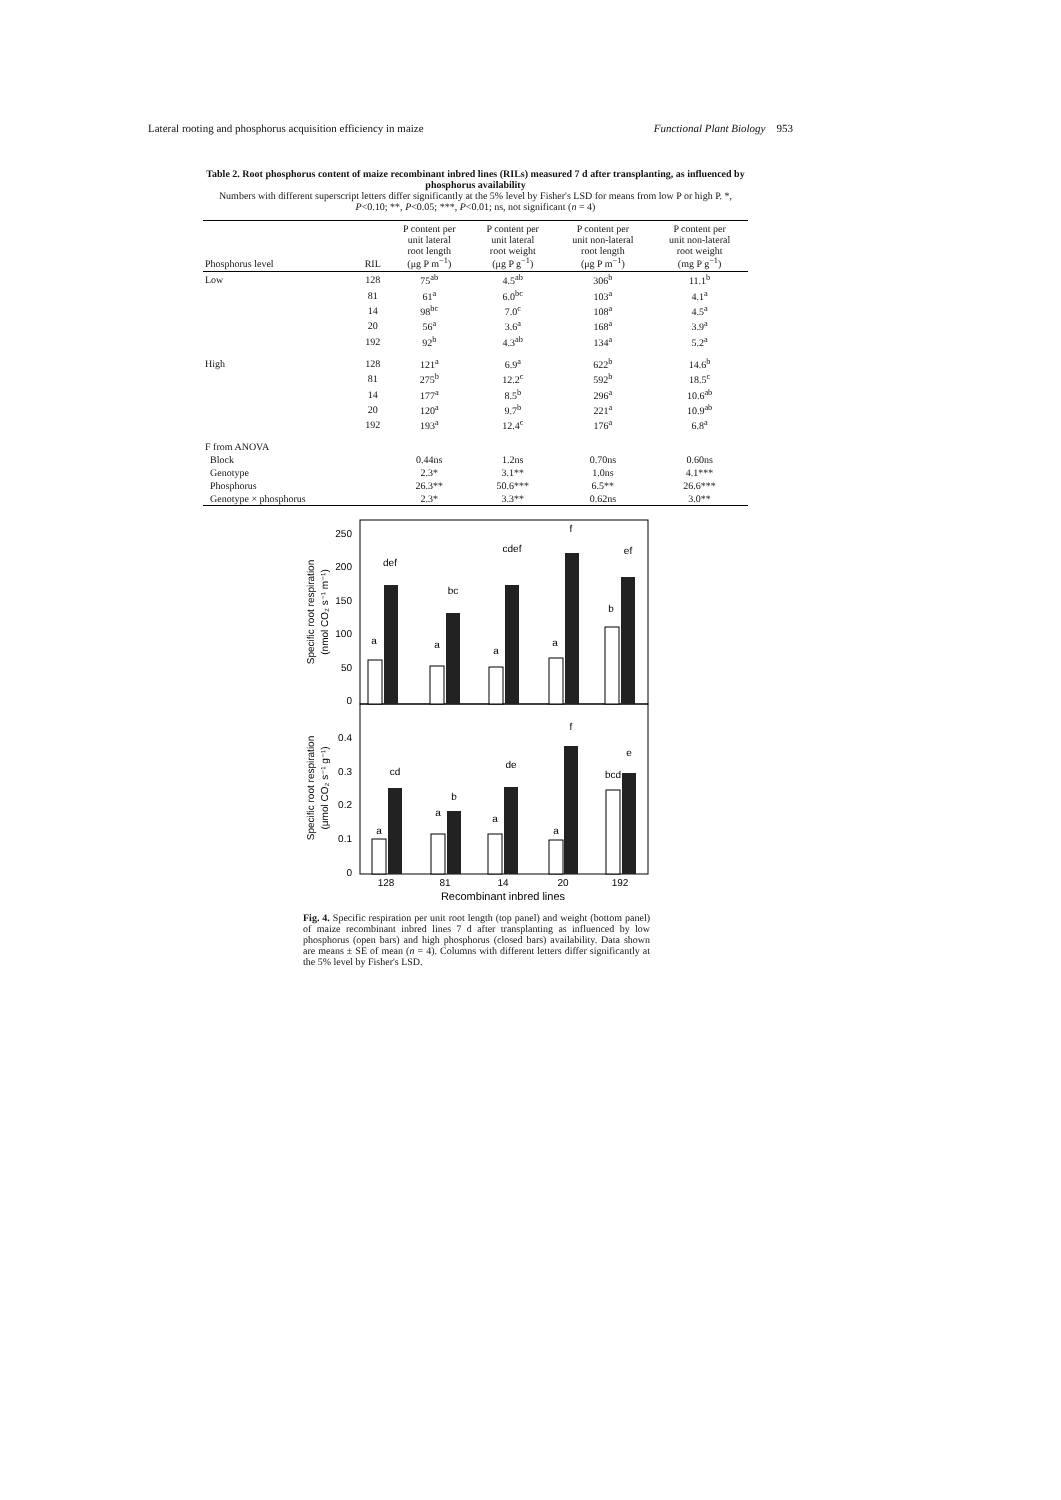Lateral rooting and phosphorus acquisition efficiency in maize Functional Plant Biology 953
Table 2. Root phosphorus content of maize recombinant inbred lines (RILs) measured 7 d after transplanting, as influenced by phosphorus availability
Numbers with different superscript letters differ significantly at the 5% level by Fisher's LSD for means from low P or high P. *, P<0.10; **, P<0.05; ***, P<0.01; ns, not significant (n = 4)
| Phosphorus level | RIL | P content per unit lateral root length (μg P m<sup>−1</sup>) | P content per unit lateral root weight (μg P g<sup>−1</sup>) | P content per unit non-lateral root length (μg P m<sup>−1</sup>) | P content per unit non-lateral root weight (mg P g<sup>−1</sup>) |
| --- | --- | --- | --- | --- | --- |
| Low | 128 | 75<sup>ab</sup> | 4.5<sup>ab</sup> | 306<sup>b</sup> | 11.1<sup>b</sup> |
| | 81 | 61<sup>a</sup> | 6.0<sup>bc</sup> | 103<sup>a</sup> | 4.1<sup>a</sup> |
| | 14 | 98<sup>bc</sup> | 7.0<sup>c</sup> | 108<sup>a</sup> | 4.5<sup>a</sup> |
| | 20 | 56<sup>a</sup> | 3.6<sup>a</sup> | 168<sup>a</sup> | 3.9<sup>a</sup> |
| | 192 | 92<sup>b</sup> | 4.3<sup>ab</sup> | 134<sup>a</sup> | 5.2<sup>a</sup> |
| High | 128 | 121<sup>a</sup> | 6.9<sup>a</sup> | 622<sup>b</sup> | 14.6<sup>b</sup> |
| | 81 | 275<sup>b</sup> | 12.2<sup>c</sup> | 592<sup>b</sup> | 18.5<sup>c</sup> |
| | 14 | 177<sup>a</sup> | 8.5<sup>b</sup> | 296<sup>a</sup> | 10.6<sup>ab</sup> |
| | 20 | 120<sup>a</sup> | 9.7<sup>b</sup> | 221<sup>a</sup> | 10.9<sup>ab</sup> |
| | 192 | 193<sup>a</sup> | 12.4<sup>c</sup> | 176<sup>a</sup> | 6.8<sup>a</sup> |
| F from ANOVA | | | | | |
| Block | | 0.44ns | 1.2ns | 0.70ns | 0.60ns |
| Genotype | | 2.3* | 3.1** | 1.0ns | 4.1*** |
| Phosphorus | | 26.3** | 50.6*** | 6.5** | 26.6*** |
| Genotype × phosphorus | | 2.3* | 3.3** | 0.62ns | 3.0** |
250
200
150
100
50
0
0.4
0.3
0.2
0.1
0
Specific root respiration
(nmol CO₂ s⁻¹ m⁻¹)
Specific root respiration
(μmol CO₂ s⁻¹ g⁻¹)
a
def
a
bc
a
cdef
a
f
b
ef
a
cd
a
b
a
de
a
f
bcd
e
128
81
14
20
192
Recombinant inbred lines
Fig. 4. Specific respiration per unit root length (top panel) and weight (bottom panel) of maize recombinant inbred lines 7 d after transplanting as influenced by low phosphorus (open bars) and high phosphorus (closed bars) availability. Data shown are means ± SE of mean (n = 4). Columns with different letters differ significantly at the 5% level by Fisher's LSD.